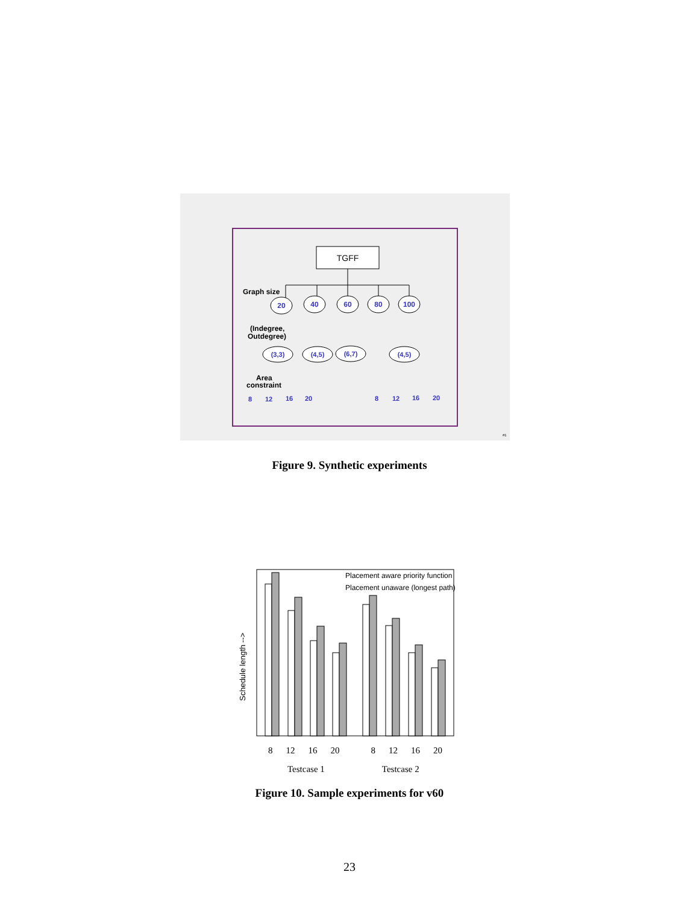TGFF
Graph size
20
40
60
80
100
(Indegree,
Outdegree)
(3,3)
(4,5)
(6,7)
(4,5)
Area
constraint
8
12
16
20
8
12
16
20
#1
Figure 9. Synthetic experiments
Placement aware priority function
Placement unaware (longest path)
Schedule length -->
8 12 16 20 8 12 16 20
Testcase 1 Testcase 2
Figure 10. Sample experiments for v60
23